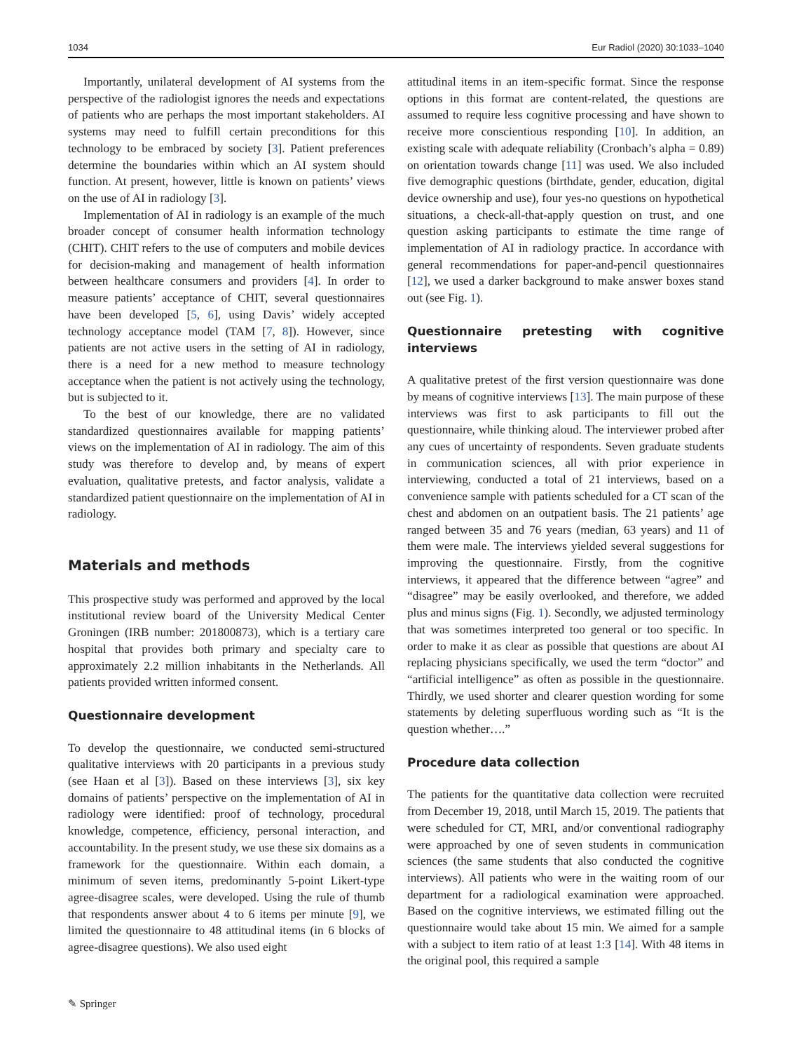1034 Eur Radiol (2020) 30:1033–1040
Importantly, unilateral development of AI systems from the perspective of the radiologist ignores the needs and expectations of patients who are perhaps the most important stakeholders. AI systems may need to fulfill certain preconditions for this technology to be embraced by society [3]. Patient preferences determine the boundaries within which an AI system should function. At present, however, little is known on patients’ views on the use of AI in radiology [3].
Implementation of AI in radiology is an example of the much broader concept of consumer health information technology (CHIT). CHIT refers to the use of computers and mobile devices for decision-making and management of health information between healthcare consumers and providers [4]. In order to measure patients’ acceptance of CHIT, several questionnaires have been developed [5, 6], using Davis’ widely accepted technology acceptance model (TAM [7, 8]). However, since patients are not active users in the setting of AI in radiology, there is a need for a new method to measure technology acceptance when the patient is not actively using the technology, but is subjected to it.
To the best of our knowledge, there are no validated standardized questionnaires available for mapping patients’ views on the implementation of AI in radiology. The aim of this study was therefore to develop and, by means of expert evaluation, qualitative pretests, and factor analysis, validate a standardized patient questionnaire on the implementation of AI in radiology.
Materials and methods
This prospective study was performed and approved by the local institutional review board of the University Medical Center Groningen (IRB number: 201800873), which is a tertiary care hospital that provides both primary and specialty care to approximately 2.2 million inhabitants in the Netherlands. All patients provided written informed consent.
Questionnaire development
To develop the questionnaire, we conducted semi-structured qualitative interviews with 20 participants in a previous study (see Haan et al [3]). Based on these interviews [3], six key domains of patients’ perspective on the implementation of AI in radiology were identified: proof of technology, procedural knowledge, competence, efficiency, personal interaction, and accountability. In the present study, we use these six domains as a framework for the questionnaire. Within each domain, a minimum of seven items, predominantly 5-point Likert-type agree-disagree scales, were developed. Using the rule of thumb that respondents answer about 4 to 6 items per minute [9], we limited the questionnaire to 48 attitudinal items (in 6 blocks of agree-disagree questions). We also used eight
attitudinal items in an item-specific format. Since the response options in this format are content-related, the questions are assumed to require less cognitive processing and have shown to receive more conscientious responding [10]. In addition, an existing scale with adequate reliability (Cronbach’s alpha = 0.89) on orientation towards change [11] was used. We also included five demographic questions (birthdate, gender, education, digital device ownership and use), four yes-no questions on hypothetical situations, a check-all-that-apply question on trust, and one question asking participants to estimate the time range of implementation of AI in radiology practice. In accordance with general recommendations for paper-and-pencil questionnaires [12], we used a darker background to make answer boxes stand out (see Fig. 1).
Questionnaire pretesting with cognitive interviews
A qualitative pretest of the first version questionnaire was done by means of cognitive interviews [13]. The main purpose of these interviews was first to ask participants to fill out the questionnaire, while thinking aloud. The interviewer probed after any cues of uncertainty of respondents. Seven graduate students in communication sciences, all with prior experience in interviewing, conducted a total of 21 interviews, based on a convenience sample with patients scheduled for a CT scan of the chest and abdomen on an outpatient basis. The 21 patients’ age ranged between 35 and 76 years (median, 63 years) and 11 of them were male. The interviews yielded several suggestions for improving the questionnaire. Firstly, from the cognitive interviews, it appeared that the difference between “agree” and “disagree” may be easily overlooked, and therefore, we added plus and minus signs (Fig. 1). Secondly, we adjusted terminology that was sometimes interpreted too general or too specific. In order to make it as clear as possible that questions are about AI replacing physicians specifically, we used the term “doctor” and “artificial intelligence” as often as possible in the questionnaire. Thirdly, we used shorter and clearer question wording for some statements by deleting superfluous wording such as “It is the question whether….”
Procedure data collection
The patients for the quantitative data collection were recruited from December 19, 2018, until March 15, 2019. The patients that were scheduled for CT, MRI, and/or conventional radiography were approached by one of seven students in communication sciences (the same students that also conducted the cognitive interviews). All patients who were in the waiting room of our department for a radiological examination were approached. Based on the cognitive interviews, we estimated filling out the questionnaire would take about 15 min. We aimed for a sample with a subject to item ratio of at least 1:3 [14]. With 48 items in the original pool, this required a sample
✎ Springer